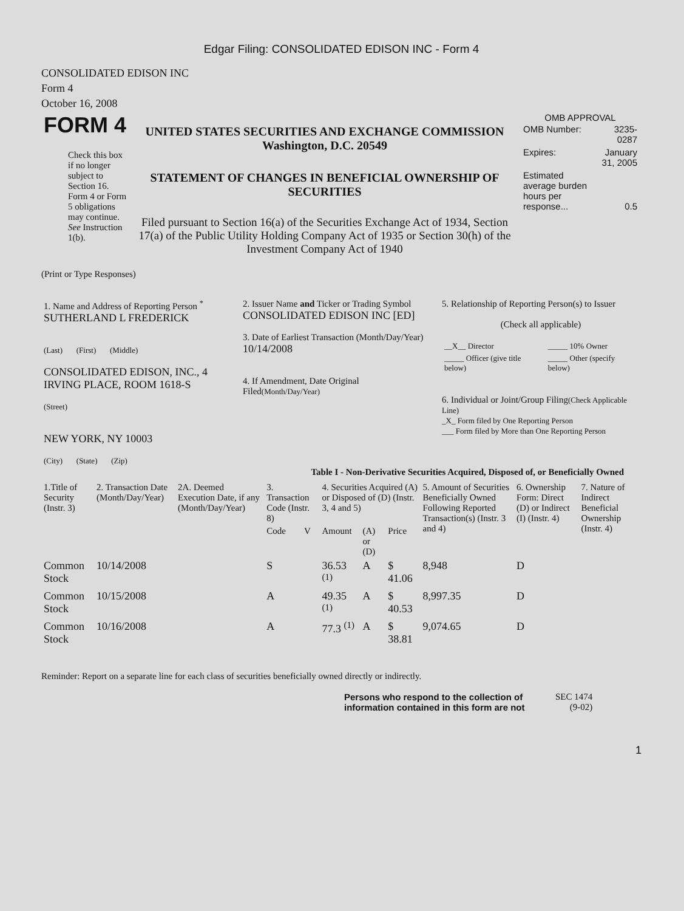Edgar Filing: CONSOLIDATED EDISON INC - Form 4
CONSOLIDATED EDISON INC
Form 4
October 16, 2008
| FORM 4 Check this box if no longer subject to Section 16. Form 4 or Form 5 obligations may continue. See Instruction 1(b). | UNITED STATES SECURITIES AND EXCHANGE COMMISSION Washington, D.C. 20549 STATEMENT OF CHANGES IN BENEFICIAL OWNERSHIP OF SECURITIES Filed pursuant to Section 16(a) of the Securities Exchange Act of 1934, Section 17(a) of the Public Utility Holding Company Act of 1935 or Section 30(h) of the Investment Company Act of 1940 | OMB APPROVAL / OMB Number: / 3235-0287 / / Expires: / January 31, 2005 / / Estimated average burden hours per response... / 0.5 / |
(Print or Type Responses)
| 1. Name and Address of Reporting Person <sup>*</sup> SUTHERLAND L FREDERICK (Last) (First) (Middle) CONSOLIDATED EDISON, INC., 4 IRVING PLACE, ROOM 1618-S (Street) NEW YORK, NY 10003 (City) (State) (Zip) | 2. Issuer Name and Ticker or Trading Symbol CONSOLIDATED EDISON INC [ED] 3. Date of Earliest Transaction (Month/Day/Year) 10/14/2008 4. If Amendment, Date Original Filed (Month/Day/Year) | 5. Relationship of Reporting Person(s) to Issuer (Check all applicable) / __X__ Director / _____ 10% Owner / / _____ Officer (give title below) / _____ Other (specify below) / 6. Individual or Joint/Group Filing (Check Applicable Line) _X_ Form filed by One Reporting Person ___ Form filed by More than One Reporting Person |
Table I - Non-Derivative Securities Acquired, Disposed of, or Beneficially Owned
| 1.Title of Security (Instr. 3) | 2. Transaction Date (Month/Day/Year) | 2A. Deemed Execution Date, if any (Month/Day/Year) | 3. Transaction Code (Instr. 8) | | 4. Securities Acquired (A) or Disposed of (D) (Instr. 3, 4 and 5) | | | 5. Amount of Securities Beneficially Owned Following Reported Transaction(s) (Instr. 3 and 4) | 6. Ownership Form: Direct (D) or Indirect (I) (Instr. 4) | 7. Nature of Indirect Beneficial Ownership (Instr. 4) |
| --- | --- | --- | --- | --- | --- | --- | --- | --- | --- | --- |
| | | | Code | V | Amount | (A) or (D) | Price | | | |
| Common Stock | 10/14/2008 | | S | | 36.53 <sup>(1)</sup> | A | $ 41.06 | 8,948 | D | |
| Common Stock | 10/15/2008 | | A | | 49.35 <sup>(1)</sup> | A | $ 40.53 | 8,997.35 | D | |
| Common Stock | 10/16/2008 | | A | | 77.3 <sup>(1)</sup> | A | $ 38.81 | 9,074.65 | D | |
Reminder: Report on a separate line for each class of securities beneficially owned directly or indirectly.
| Persons who respond to the collection of information contained in this form are not | SEC 1474 (9-02) |
1